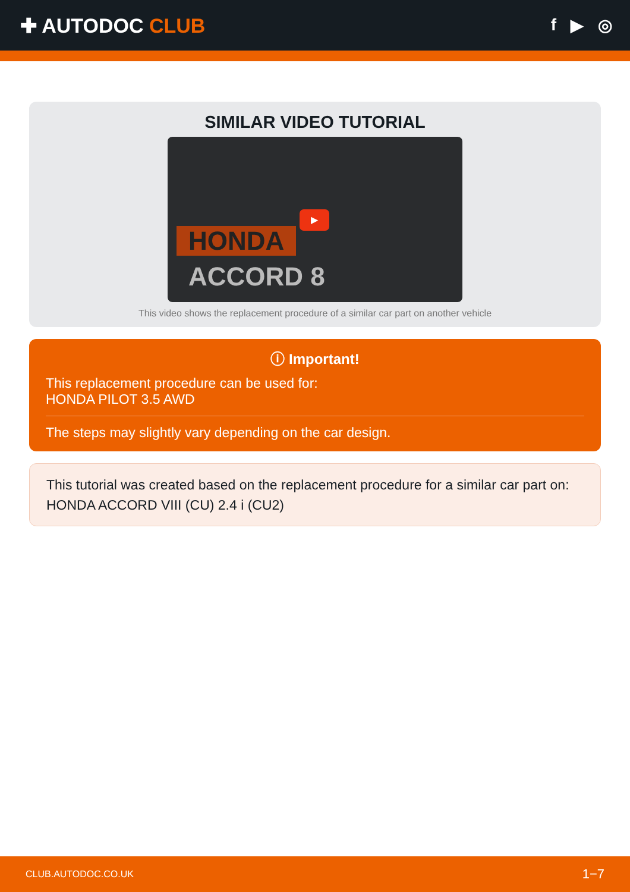✚ AUTODOC CLUB
f ▶ ◎
SIMILAR VIDEO TUTORIAL
HONDA
ACCORD 8
▶
This video shows the replacement procedure of a similar car part on another vehicle
ⓘ Important!
This replacement procedure can be used for:
HONDA PILOT 3.5 AWD
The steps may slightly vary depending on the car design.
This tutorial was created based on the replacement procedure for a similar car part on: HONDA ACCORD VIII (CU) 2.4 i (CU2)
CLUB.AUTODOC.CO.UK 1−7